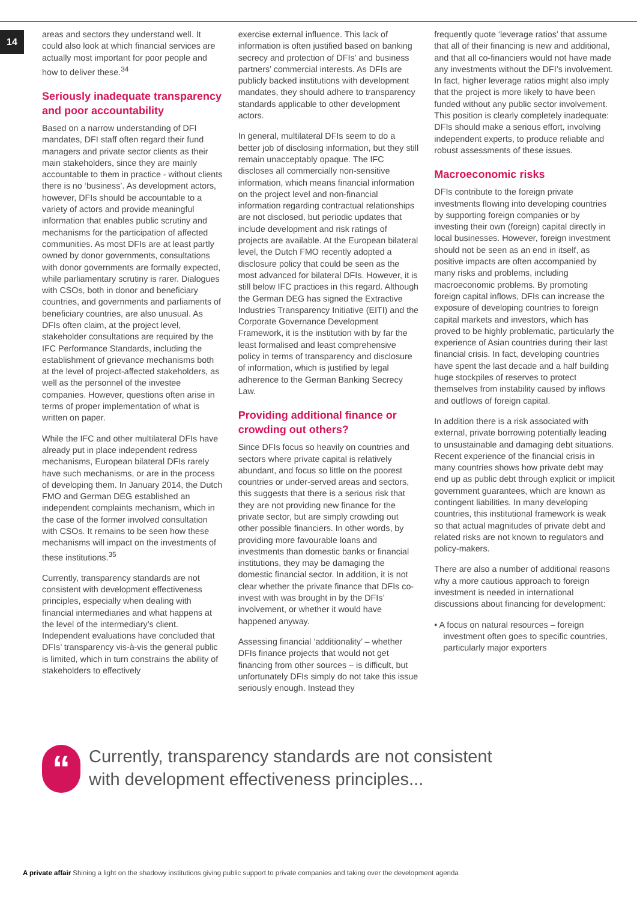14
areas and sectors they understand well. It could also look at which financial services are actually most important for poor people and how to deliver these.<sup>34</sup>
Seriously inadequate transparency and poor accountability
Based on a narrow understanding of DFI mandates, DFI staff often regard their fund managers and private sector clients as their main stakeholders, since they are mainly accountable to them in practice - without clients there is no ‘business’. As development actors, however, DFIs should be accountable to a variety of actors and provide meaningful information that enables public scrutiny and mechanisms for the participation of affected communities. As most DFIs are at least partly owned by donor governments, consultations with donor governments are formally expected, while parliamentary scrutiny is rarer. Dialogues with CSOs, both in donor and beneficiary countries, and governments and parliaments of beneficiary countries, are also unusual. As DFIs often claim, at the project level, stakeholder consultations are required by the IFC Performance Standards, including the establishment of grievance mechanisms both at the level of project-affected stakeholders, as well as the personnel of the investee companies. However, questions often arise in terms of proper implementation of what is written on paper.
While the IFC and other multilateral DFIs have already put in place independent redress mechanisms, European bilateral DFIs rarely have such mechanisms, or are in the process of developing them. In January 2014, the Dutch FMO and German DEG established an independent complaints mechanism, which in the case of the former involved consultation with CSOs. It remains to be seen how these mechanisms will impact on the investments of these institutions.<sup>35</sup>
Currently, transparency standards are not consistent with development effectiveness principles, especially when dealing with financial intermediaries and what happens at the level of the intermediary’s client. Independent evaluations have concluded that DFIs’ transparency vis-à-vis the general public is limited, which in turn constrains the ability of stakeholders to effectively
exercise external influence. This lack of information is often justified based on banking secrecy and protection of DFIs’ and business partners’ commercial interests. As DFIs are publicly backed institutions with development mandates, they should adhere to transparency standards applicable to other development actors.
In general, multilateral DFIs seem to do a better job of disclosing information, but they still remain unacceptably opaque. The IFC discloses all commercially non-sensitive information, which means financial information on the project level and non-financial information regarding contractual relationships are not disclosed, but periodic updates that include development and risk ratings of projects are available. At the European bilateral level, the Dutch FMO recently adopted a disclosure policy that could be seen as the most advanced for bilateral DFIs. However, it is still below IFC practices in this regard. Although the German DEG has signed the Extractive Industries Transparency Initiative (EITI) and the Corporate Governance Development Framework, it is the institution with by far the least formalised and least comprehensive policy in terms of transparency and disclosure of information, which is justified by legal adherence to the German Banking Secrecy Law.
Providing additional finance or crowding out others?
Since DFIs focus so heavily on countries and sectors where private capital is relatively abundant, and focus so little on the poorest countries or under-served areas and sectors, this suggests that there is a serious risk that they are not providing new finance for the private sector, but are simply crowding out other possible financiers. In other words, by providing more favourable loans and investments than domestic banks or financial institutions, they may be damaging the domestic financial sector. In addition, it is not clear whether the private finance that DFIs co-invest with was brought in by the DFIs’ involvement, or whether it would have happened anyway.
Assessing financial ‘additionality’ – whether DFIs finance projects that would not get financing from other sources – is difficult, but unfortunately DFIs simply do not take this issue seriously enough. Instead they
frequently quote ‘leverage ratios’ that assume that all of their financing is new and additional, and that all co-financiers would not have made any investments without the DFI’s involvement. In fact, higher leverage ratios might also imply that the project is more likely to have been funded without any public sector involvement. This position is clearly completely inadequate: DFIs should make a serious effort, involving independent experts, to produce reliable and robust assessments of these issues.
Macroeconomic risks
DFIs contribute to the foreign private investments flowing into developing countries by supporting foreign companies or by investing their own (foreign) capital directly in local businesses. However, foreign investment should not be seen as an end in itself, as positive impacts are often accompanied by many risks and problems, including macroeconomic problems. By promoting foreign capital inflows, DFIs can increase the exposure of developing countries to foreign capital markets and investors, which has proved to be highly problematic, particularly the experience of Asian countries during their last financial crisis. In fact, developing countries have spent the last decade and a half building huge stockpiles of reserves to protect themselves from instability caused by inflows and outflows of foreign capital.
In addition there is a risk associated with external, private borrowing potentially leading to unsustainable and damaging debt situations. Recent experience of the financial crisis in many countries shows how private debt may end up as public debt through explicit or implicit government guarantees, which are known as contingent liabilities. In many developing countries, this institutional framework is weak so that actual magnitudes of private debt and related risks are not known to regulators and policy-makers.
There are also a number of additional reasons why a more cautious approach to foreign investment is needed in international discussions about financing for development:
• A focus on natural resources – foreign investment often goes to specific countries, particularly major exporters
“
Currently, transparency standards are not consistent with development effectiveness principles...
A private affair Shining a light on the shadowy institutions giving public support to private companies and taking over the development agenda